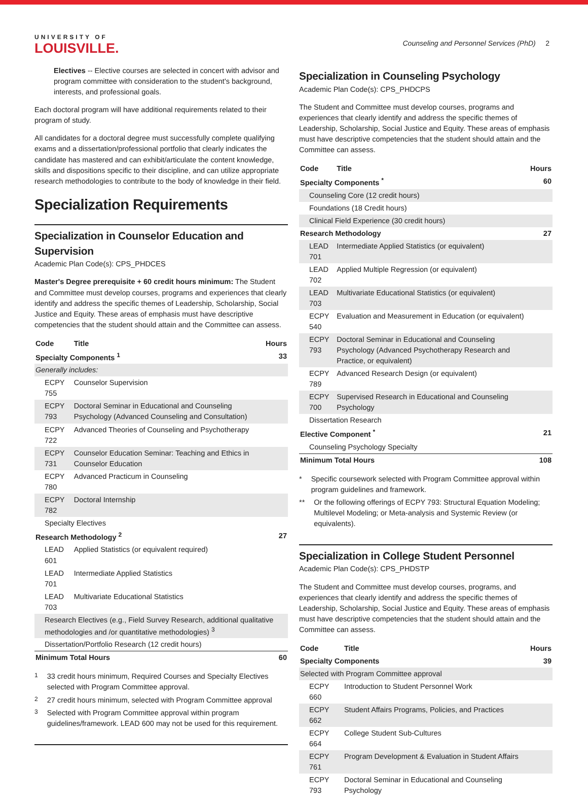UNIVERSITY OF
LOUISVILLE.
Counseling and Personnel Services (PhD) 2
Electives -- Elective courses are selected in concert with advisor and program committee with consideration to the student's background, interests, and professional goals.
Each doctoral program will have additional requirements related to their program of study.
All candidates for a doctoral degree must successfully complete qualifying exams and a dissertation/professional portfolio that clearly indicates the candidate has mastered and can exhibit/articulate the content knowledge, skills and dispositions specific to their discipline, and can utilize appropriate research methodologies to contribute to the body of knowledge in their field.
Specialization Requirements
Specialization in Counselor Education and Supervision
Academic Plan Code(s): CPS_PHDCES
Master's Degree prerequisite + 60 credit hours minimum: The Student and Committee must develop courses, programs and experiences that clearly identify and address the specific themes of Leadership, Scholarship, Social Justice and Equity. These areas of emphasis must have descriptive competencies that the student should attain and the Committee can assess.
| Code | Title | Hours |
| --- | --- | --- |
| Specialty Components <sup>1</sup> | | 33 |
| Generally includes: | | |
| ECPY 755 | Counselor Supervision | |
| ECPY 793 | Doctoral Seminar in Educational and Counseling Psychology (Advanced Counseling and Consultation) | |
| ECPY 722 | Advanced Theories of Counseling and Psychotherapy | |
| ECPY 731 | Counselor Education Seminar: Teaching and Ethics in Counselor Education | |
| ECPY 780 | Advanced Practicum in Counseling | |
| ECPY 782 | Doctoral Internship | |
| Specialty Electives | | |
| Research Methodology <sup>2</sup> | | 27 |
| LEAD 601 | Applied Statistics (or equivalent required) | |
| LEAD 701 | Intermediate Applied Statistics | |
| LEAD 703 | Multivariate Educational Statistics | |
| Research Electives (e.g., Field Survey Research, additional qualitative methodologies and /or quantitative methodologies) <sup>3</sup> | | |
| Dissertation/Portfolio Research (12 credit hours) | | |
| Minimum Total Hours | | 60 |
<sup>1</sup> 33 credit hours minimum, Required Courses and Specialty Electives selected with Program Committee approval.
<sup>2</sup> 27 credit hours minimum, selected with Program Committee approval
<sup>3</sup> Selected with Program Committee approval within program guidelines/framework. LEAD 600 may not be used for this requirement.
Specialization in Counseling Psychology
Academic Plan Code(s): CPS_PHDCPS
The Student and Committee must develop courses, programs and experiences that clearly identify and address the specific themes of Leadership, Scholarship, Social Justice and Equity. These areas of emphasis must have descriptive competencies that the student should attain and the Committee can assess.
| Code | Title | Hours |
| --- | --- | --- |
| Specialty Components <sup>*</sup> | | 60 |
| Counseling Core (12 credit hours) | | |
| Foundations (18 Credit hours) | | |
| Clinical Field Experience (30 credit hours) | | |
| Research Methodology | | 27 |
| LEAD 701 | Intermediate Applied Statistics (or equivalent) | |
| LEAD 702 | Applied Multiple Regression (or equivalent) | |
| LEAD 703 | Multivariate Educational Statistics (or equivalent) | |
| ECPY 540 | Evaluation and Measurement in Education (or equivalent) | |
| ECPY 793 | Doctoral Seminar in Educational and Counseling Psychology (Advanced Psychotherapy Research and Practice, or equivalent) | |
| ECPY 789 | Advanced Research Design (or equivalent) | |
| ECPY 700 | Supervised Research in Educational and Counseling Psychology | |
| Dissertation Research | | |
| Elective Component <sup>*</sup> | | 21 |
| Counseling Psychology Specialty | | |
| Minimum Total Hours | | 108 |
* Specific coursework selected with Program Committee approval within program guidelines and framework.
** Or the following offerings of ECPY 793: Structural Equation Modeling; Multilevel Modeling; or Meta-analysis and Systemic Review (or equivalents).
Specialization in College Student Personnel
Academic Plan Code(s): CPS_PHDSTP
The Student and Committee must develop courses, programs, and experiences that clearly identify and address the specific themes of Leadership, Scholarship, Social Justice and Equity. These areas of emphasis must have descriptive competencies that the student should attain and the Committee can assess.
| Code | Title | Hours |
| --- | --- | --- |
| Specialty Components | | 39 |
| Selected with Program Committee approval | | |
| ECPY 660 | Introduction to Student Personnel Work | |
| ECPY 662 | Student Affairs Programs, Policies, and Practices | |
| ECPY 664 | College Student Sub-Cultures | |
| ECPY 761 | Program Development & Evaluation in Student Affairs | |
| ECPY 793 | Doctoral Seminar in Educational and Counseling Psychology | |